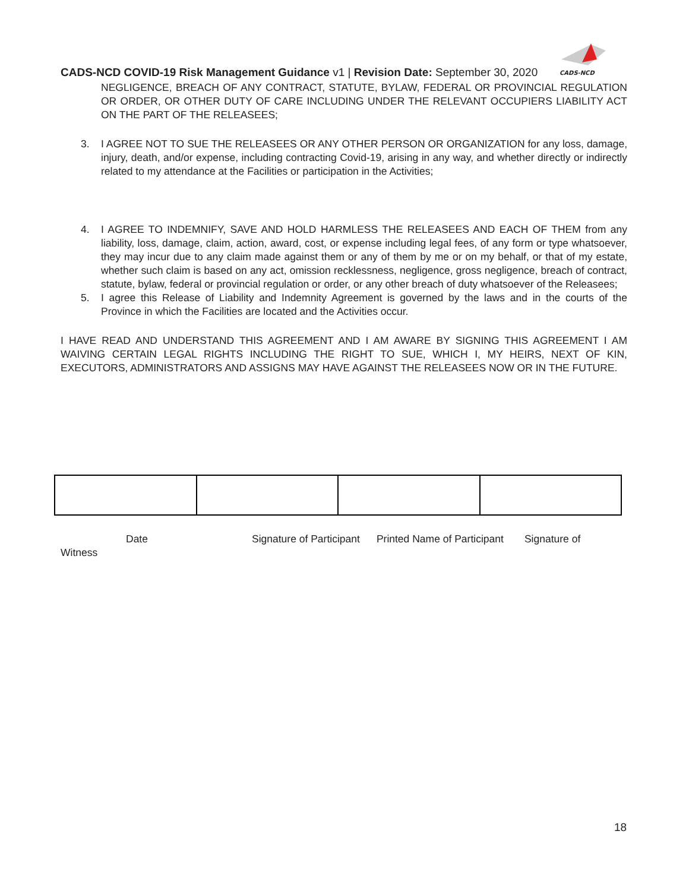CADS-NCD
CADS-NCD COVID-19 Risk Management Guidance v1 | Revision Date: September 30, 2020
NEGLIGENCE, BREACH OF ANY CONTRACT, STATUTE, BYLAW, FEDERAL OR PROVINCIAL REGULATION OR ORDER, OR OTHER DUTY OF CARE INCLUDING UNDER THE RELEVANT OCCUPIERS LIABILITY ACT ON THE PART OF THE RELEASEES;
3. I AGREE NOT TO SUE THE RELEASEES OR ANY OTHER PERSON OR ORGANIZATION for any loss, damage, injury, death, and/or expense, including contracting Covid-19, arising in any way, and whether directly or indirectly related to my attendance at the Facilities or participation in the Activities;
4. I AGREE TO INDEMNIFY, SAVE AND HOLD HARMLESS THE RELEASEES AND EACH OF THEM from any liability, loss, damage, claim, action, award, cost, or expense including legal fees, of any form or type whatsoever, they may incur due to any claim made against them or any of them by me or on my behalf, or that of my estate, whether such claim is based on any act, omission recklessness, negligence, gross negligence, breach of contract, statute, bylaw, federal or provincial regulation or order, or any other breach of duty whatsoever of the Releasees;
5. I agree this Release of Liability and Indemnity Agreement is governed by the laws and in the courts of the Province in which the Facilities are located and the Activities occur.
I HAVE READ AND UNDERSTAND THIS AGREEMENT AND I AM AWARE BY SIGNING THIS AGREEMENT I AM WAIVING CERTAIN LEGAL RIGHTS INCLUDING THE RIGHT TO SUE, WHICH I, MY HEIRS, NEXT OF KIN, EXECUTORS, ADMINISTRATORS AND ASSIGNS MAY HAVE AGAINST THE RELEASEES NOW OR IN THE FUTURE.
Date Signature of Participant Printed Name of Participant Signature of
Witness
18